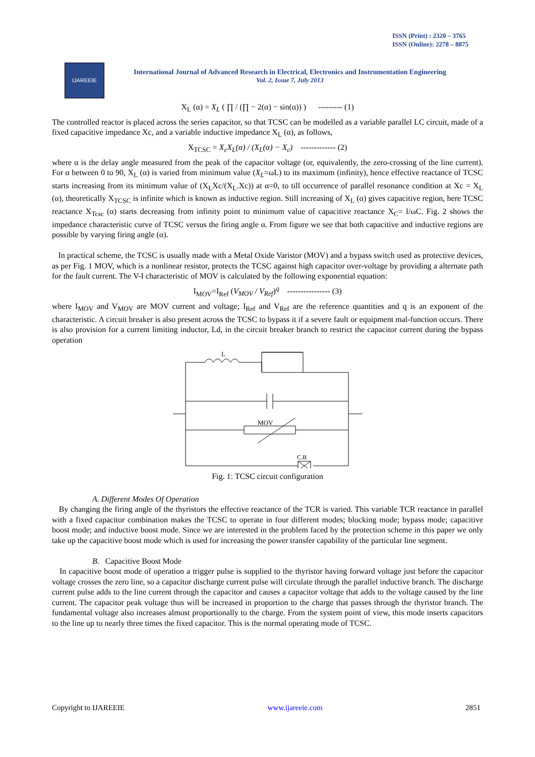ISSN (Print) : 2320 – 3765
ISSN (Online): 2278 – 8875
IJAREEIE
International Journal of Advanced Research in Electrical, Electronics and Instrumentation Engineering
Vol. 2, Issue 7, July 2013
X<sub>L</sub> (α) = X<sub>L</sub> ( ∏ / (∏ − 2(α) − sin(α)) ) --------- (1)
The controlled reactor is placed across the series capacitor, so that TCSC can be modelled as a variable parallel LC circuit, made of a fixed capacitive impedance Xc, and a variable inductive impedance X<sub>L</sub> (α), as follows,
X<sub>TCSC</sub> = X<sub>c</sub>X<sub>L</sub>(α) / (X<sub>L</sub>(α) − X<sub>c</sub>) ------------- (2)
where α is the delay angle measured from the peak of the capacitor voltage (or, equivalently, the zero-crossing of the line current). For α between 0 to 90, X<sub>L</sub> (α) is varied from minimum value (X<sub>L</sub>=ωL) to its maximum (infinity), hence effective reactance of TCSC starts increasing from its minimum value of (X<sub>L</sub>Xc/(X<sub>L</sub>.Xc)) at α=0, to till occurrence of parallel resonance condition at Xc = X<sub>L</sub> (α), theoretically X<sub>TCSC</sub> is infinite which is known as inductive region. Still increasing of X<sub>L</sub> (α) gives capacitive region, here TCSC reactance X<sub>Tcsc</sub> (α) starts decreasing from infinity point to minimum value of capacitive reactance X<sub>C</sub>= l/ωC. Fig. 2 shows the impedance characteristic curve of TCSC versus the firing angle α. From figure we see that both capacitive and inductive regions are possible by varying firing angle (α).
In practical scheme, the TCSC is usually made with a Metal Oxide Varistor (MOV) and a bypass switch used as protective devices, as per Fig. 1 MOV, which is a nonlinear resistor, protects the TCSC against high capacitor over-voltage by providing a alternate path for the fault current. The V-I characteristic of MOV is calculated by the following exponential equation:
I<sub>MOV</sub>=I<sub>Ref</sub> (V<sub>MOV</sub> / V<sub>Ref</sub>)<sup>q</sup> ---------------- (3)
where I<sub>MOV</sub> and V<sub>MOV</sub> are MOV current and voltage; I<sub>Ref</sub> and V<sub>Ref</sub> are the reference quantities and q is an exponent of the characteristic. A circuit breaker is also present across the TCSC to bypass it if a severe fault or equipment mal-function occurs. There is also provision for a current limiting inductor, Ld, in the circuit breaker branch to restrict the capacitor current during the bypass operation
L
MOV
C.B
Fig. 1: TCSC circuit configuration
A. Different Modes Of Operation
By changing the firing angle of the thyristors the effective reactance of the TCR is varied. This variable TCR reactance in parallel with a fixed capacitor combination makes the TCSC to operate in four different modes; blocking mode; bypass mode; capacitive boost mode; and inductive boost mode. Since we are interested in the problem faced by the protection scheme in this paper we only take up the capacitive boost mode which is used for increasing the power transfer capability of the particular line segment.
B. Capacitive Boost Mode
In capacitive boost mode of operation a trigger pulse is supplied to the thyristor having forward voltage just before the capacitor voltage crosses the zero line, so a capacitor discharge current pulse will circulate through the parallel inductive branch. The discharge current pulse adds to the line current through the capacitor and causes a capacitor voltage that adds to the voltage caused by the line current. The capacitor peak voltage thus will be increased in proportion to the charge that passes through the thyristor branch. The fundamental voltage also increases almost proportionally to the charge. From the system point of view, this mode inserts capacitors to the line up to nearly three times the fixed capacitor. This is the normal operating mode of TCSC.
Copyright to IJAREEIE www.ijareeie.com 2851